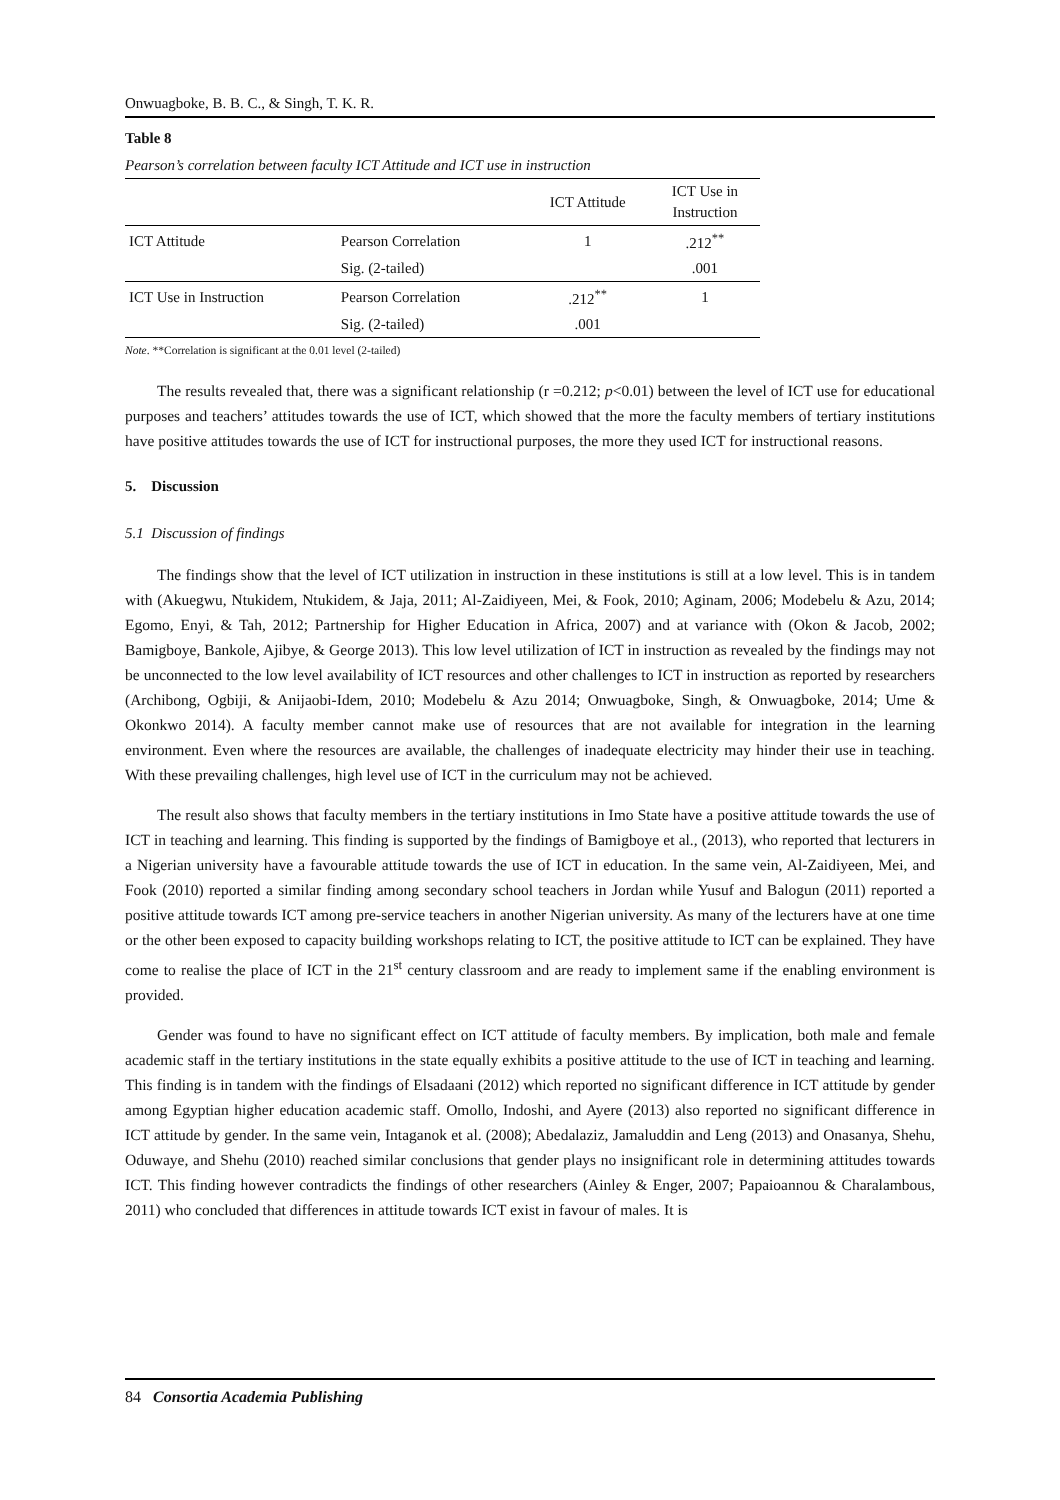Onwuagboke, B. B. C., & Singh, T. K. R.
Table 8
Pearson’s correlation between faculty ICT Attitude and ICT use in instruction
| | | ICT Attitude | ICT Use in Instruction |
| --- | --- | --- | --- |
| ICT Attitude | Pearson Correlation | 1 | .212<sup>**</sup> |
| | Sig. (2-tailed) | | .001 |
| ICT Use in Instruction | Pearson Correlation | .212<sup>**</sup> | 1 |
| | Sig. (2-tailed) | .001 | |
Note. **Correlation is significant at the 0.01 level (2-tailed)
The results revealed that, there was a significant relationship (r =0.212; p<0.01) between the level of ICT use for educational purposes and teachers’ attitudes towards the use of ICT, which showed that the more the faculty members of tertiary institutions have positive attitudes towards the use of ICT for instructional purposes, the more they used ICT for instructional reasons.
5. Discussion
5.1 Discussion of findings
The findings show that the level of ICT utilization in instruction in these institutions is still at a low level. This is in tandem with (Akuegwu, Ntukidem, Ntukidem, & Jaja, 2011; Al-Zaidiyeen, Mei, & Fook, 2010; Aginam, 2006; Modebelu & Azu, 2014; Egomo, Enyi, & Tah, 2012; Partnership for Higher Education in Africa, 2007) and at variance with (Okon & Jacob, 2002; Bamigboye, Bankole, Ajibye, & George 2013). This low level utilization of ICT in instruction as revealed by the findings may not be unconnected to the low level availability of ICT resources and other challenges to ICT in instruction as reported by researchers (Archibong, Ogbiji, & Anijaobi-Idem, 2010; Modebelu & Azu 2014; Onwuagboke, Singh, & Onwuagboke, 2014; Ume & Okonkwo 2014). A faculty member cannot make use of resources that are not available for integration in the learning environment. Even where the resources are available, the challenges of inadequate electricity may hinder their use in teaching. With these prevailing challenges, high level use of ICT in the curriculum may not be achieved.
The result also shows that faculty members in the tertiary institutions in Imo State have a positive attitude towards the use of ICT in teaching and learning. This finding is supported by the findings of Bamigboye et al., (2013), who reported that lecturers in a Nigerian university have a favourable attitude towards the use of ICT in education. In the same vein, Al-Zaidiyeen, Mei, and Fook (2010) reported a similar finding among secondary school teachers in Jordan while Yusuf and Balogun (2011) reported a positive attitude towards ICT among pre-service teachers in another Nigerian university. As many of the lecturers have at one time or the other been exposed to capacity building workshops relating to ICT, the positive attitude to ICT can be explained. They have come to realise the place of ICT in the 21<sup>st</sup> century classroom and are ready to implement same if the enabling environment is provided.
Gender was found to have no significant effect on ICT attitude of faculty members. By implication, both male and female academic staff in the tertiary institutions in the state equally exhibits a positive attitude to the use of ICT in teaching and learning. This finding is in tandem with the findings of Elsadaani (2012) which reported no significant difference in ICT attitude by gender among Egyptian higher education academic staff. Omollo, Indoshi, and Ayere (2013) also reported no significant difference in ICT attitude by gender. In the same vein, Intaganok et al. (2008); Abedalaziz, Jamaluddin and Leng (2013) and Onasanya, Shehu, Oduwaye, and Shehu (2010) reached similar conclusions that gender plays no insignificant role in determining attitudes towards ICT. This finding however contradicts the findings of other researchers (Ainley & Enger, 2007; Papaioannou & Charalambous, 2011) who concluded that differences in attitude towards ICT exist in favour of males. It is
84 Consortia Academia Publishing